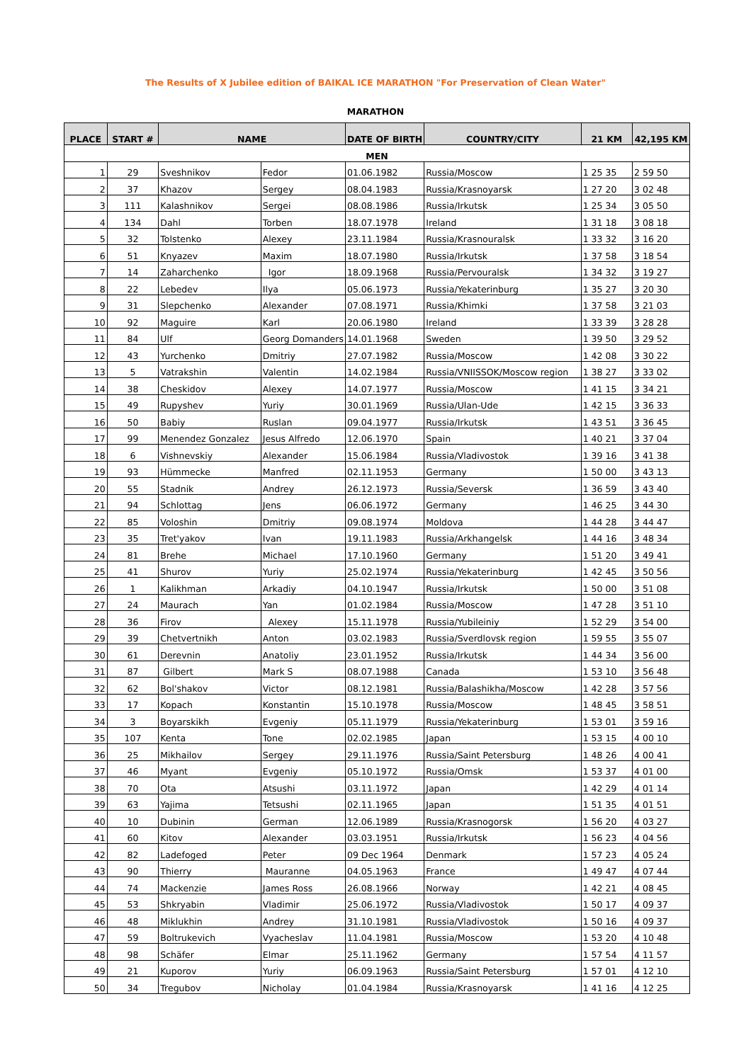The Results of X Jubilee edition of BAIKAL ICE MARATHON "For Preservation of Clean Water"
MARATHON
| PLACE | START # | NAME | | DATE OF BIRTH | COUNTRY/CITY | 21 KM | 42,195 KM |
| --- | --- | --- | --- | --- | --- | --- | --- |
| MEN | | | | | | | |
| 1 | 29 | Sveshnikov | Fedor | 01.06.1982 | Russia/Moscow | 1 25 35 | 2 59 50 |
| 2 | 37 | Khazov | Sergey | 08.04.1983 | Russia/Krasnoyarsk | 1 27 20 | 3 02 48 |
| 3 | 111 | Kalashnikov | Sergei | 08.08.1986 | Russia/Irkutsk | 1 25 34 | 3 05 50 |
| 4 | 134 | Dahl | Torben | 18.07.1978 | Ireland | 1 31 18 | 3 08 18 |
| 5 | 32 | Tolstenko | Alexey | 23.11.1984 | Russia/Krasnouralsk | 1 33 32 | 3 16 20 |
| 6 | 51 | Knyazev | Maxim | 18.07.1980 | Russia/Irkutsk | 1 37 58 | 3 18 54 |
| 7 | 14 | Zaharchenko | Igor | 18.09.1968 | Russia/Pervouralsk | 1 34 32 | 3 19 27 |
| 8 | 22 | Lebedev | Ilya | 05.06.1973 | Russia/Yekaterinburg | 1 35 27 | 3 20 30 |
| 9 | 31 | Slepchenko | Alexander | 07.08.1971 | Russia/Khimki | 1 37 58 | 3 21 03 |
| 10 | 92 | Maguire | Karl | 20.06.1980 | Ireland | 1 33 39 | 3 28 28 |
| 11 | 84 | Ulf | Georg Domanders | 14.01.1968 | Sweden | 1 39 50 | 3 29 52 |
| 12 | 43 | Yurchenko | Dmitriy | 27.07.1982 | Russia/Moscow | 1 42 08 | 3 30 22 |
| 13 | 5 | Vatrakshin | Valentin | 14.02.1984 | Russia/VNIISSOK/Moscow region | 1 38 27 | 3 33 02 |
| 14 | 38 | Cheskidov | Alexey | 14.07.1977 | Russia/Moscow | 1 41 15 | 3 34 21 |
| 15 | 49 | Rupyshev | Yuriy | 30.01.1969 | Russia/Ulan-Ude | 1 42 15 | 3 36 33 |
| 16 | 50 | Babiy | Ruslan | 09.04.1977 | Russia/Irkutsk | 1 43 51 | 3 36 45 |
| 17 | 99 | Menendez Gonzalez | Jesus Alfredo | 12.06.1970 | Spain | 1 40 21 | 3 37 04 |
| 18 | 6 | Vishnevskiy | Alexander | 15.06.1984 | Russia/Vladivostok | 1 39 16 | 3 41 38 |
| 19 | 93 | Hümmecke | Manfred | 02.11.1953 | Germany | 1 50 00 | 3 43 13 |
| 20 | 55 | Stadnik | Andrey | 26.12.1973 | Russia/Seversk | 1 36 59 | 3 43 40 |
| 21 | 94 | Schlottag | Jens | 06.06.1972 | Germany | 1 46 25 | 3 44 30 |
| 22 | 85 | Voloshin | Dmitriy | 09.08.1974 | Moldova | 1 44 28 | 3 44 47 |
| 23 | 35 | Tret'yakov | Ivan | 19.11.1983 | Russia/Arkhangelsk | 1 44 16 | 3 48 34 |
| 24 | 81 | Brehe | Michael | 17.10.1960 | Germany | 1 51 20 | 3 49 41 |
| 25 | 41 | Shurov | Yuriy | 25.02.1974 | Russia/Yekaterinburg | 1 42 45 | 3 50 56 |
| 26 | 1 | Kalikhman | Arkadiy | 04.10.1947 | Russia/Irkutsk | 1 50 00 | 3 51 08 |
| 27 | 24 | Maurach | Yan | 01.02.1984 | Russia/Moscow | 1 47 28 | 3 51 10 |
| 28 | 36 | Firov | Alexey | 15.11.1978 | Russia/Yubileiniy | 1 52 29 | 3 54 00 |
| 29 | 39 | Chetvertnikh | Anton | 03.02.1983 | Russia/Sverdlovsk region | 1 59 55 | 3 55 07 |
| 30 | 61 | Derevnin | Anatoliy | 23.01.1952 | Russia/Irkutsk | 1 44 34 | 3 56 00 |
| 31 | 87 | Gilbert | Mark S | 08.07.1988 | Canada | 1 53 10 | 3 56 48 |
| 32 | 62 | Bol'shakov | Victor | 08.12.1981 | Russia/Balashikha/Moscow | 1 42 28 | 3 57 56 |
| 33 | 17 | Kopach | Konstantin | 15.10.1978 | Russia/Moscow | 1 48 45 | 3 58 51 |
| 34 | 3 | Boyarskikh | Evgeniy | 05.11.1979 | Russia/Yekaterinburg | 1 53 01 | 3 59 16 |
| 35 | 107 | Kenta | Tone | 02.02.1985 | Japan | 1 53 15 | 4 00 10 |
| 36 | 25 | Mikhailov | Sergey | 29.11.1976 | Russia/Saint Petersburg | 1 48 26 | 4 00 41 |
| 37 | 46 | Myant | Evgeniy | 05.10.1972 | Russia/Omsk | 1 53 37 | 4 01 00 |
| 38 | 70 | Ota | Atsushi | 03.11.1972 | Japan | 1 42 29 | 4 01 14 |
| 39 | 63 | Yajima | Tetsushi | 02.11.1965 | Japan | 1 51 35 | 4 01 51 |
| 40 | 10 | Dubinin | German | 12.06.1989 | Russia/Krasnogorsk | 1 56 20 | 4 03 27 |
| 41 | 60 | Kitov | Alexander | 03.03.1951 | Russia/Irkutsk | 1 56 23 | 4 04 56 |
| 42 | 82 | Ladefoged | Peter | 09 Dec 1964 | Denmark | 1 57 23 | 4 05 24 |
| 43 | 90 | Thierry | Mauranne | 04.05.1963 | France | 1 49 47 | 4 07 44 |
| 44 | 74 | Mackenzie | James Ross | 26.08.1966 | Norway | 1 42 21 | 4 08 45 |
| 45 | 53 | Shkryabin | Vladimir | 25.06.1972 | Russia/Vladivostok | 1 50 17 | 4 09 37 |
| 46 | 48 | Miklukhin | Andrey | 31.10.1981 | Russia/Vladivostok | 1 50 16 | 4 09 37 |
| 47 | 59 | Boltrukevich | Vyacheslav | 11.04.1981 | Russia/Moscow | 1 53 20 | 4 10 48 |
| 48 | 98 | Schäfer | Elmar | 25.11.1962 | Germany | 1 57 54 | 4 11 57 |
| 49 | 21 | Kuporov | Yuriy | 06.09.1963 | Russia/Saint Petersburg | 1 57 01 | 4 12 10 |
| 50 | 34 | Tregubov | Nicholay | 01.04.1984 | Russia/Krasnoyarsk | 1 41 16 | 4 12 25 |